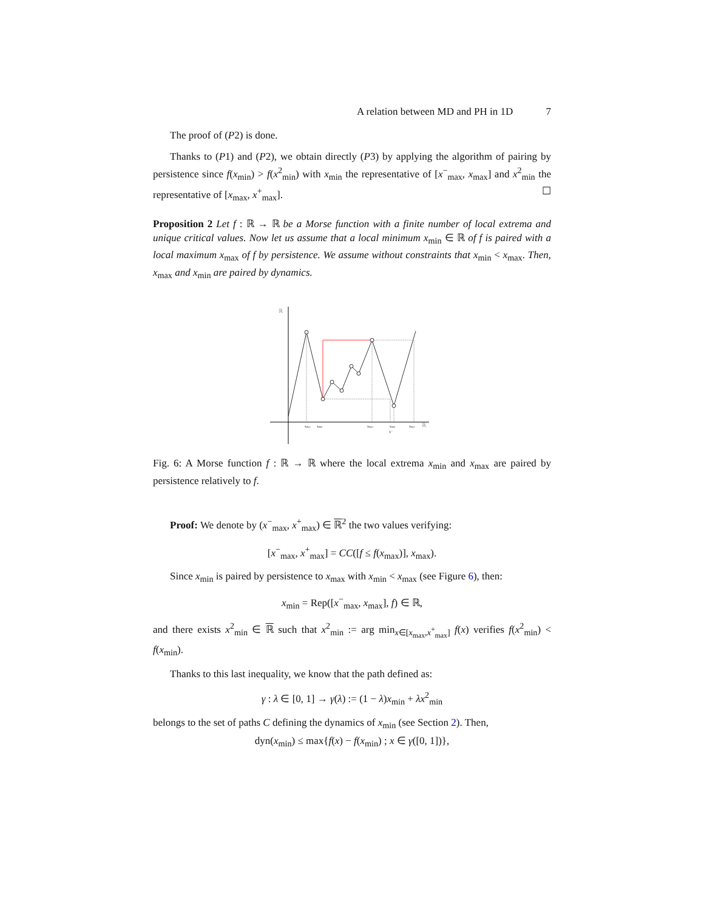A relation between MD and PH in 1D 7
The proof of (P2) is done.
Thanks to (P1) and (P2), we obtain directly (P3) by applying the algorithm of pairing by persistence since f(x<sub>min</sub>) > f(x<sup>2</sup><sub>min</sub>) with x<sub>min</sub> the representative of [x<sup>−</sup><sub>max</sub>, x<sub>max</sub>] and x<sup>2</sup><sub>min</sub> the representative of [x<sub>max</sub>, x<sup>+</sup><sub>max</sub>]. ☐
Proposition 2 Let f : ℝ → ℝ be a Morse function with a finite number of local extrema and unique critical values. Now let us assume that a local minimum x<sub>min</sub> ∈ ℝ of f is paired with a local maximum x<sub>max</sub> of f by persistence. We assume without constraints that x<sub>min</sub> < x<sub>max</sub>. Then, x<sub>max</sub> and x<sub>min</sub> are paired by dynamics.
ℝ
ℝ
xmax
xmin
xmax
xmin
x⁻
xmax
Fig. 6: A Morse function f : ℝ → ℝ where the local extrema x<sub>min</sub> and x<sub>max</sub> are paired by persistence relatively to f.
Proof: We denote by (x<sup>−</sup><sub>max</sub>, x<sup>+</sup><sub>max</sub>) ∈ ℝ<sup>2</sup> the two values verifying:
[x<sup>−</sup><sub>max</sub>, x<sup>+</sup><sub>max</sub>] = CC([f ≤ f(x<sub>max</sub>)], x<sub>max</sub>).
Since x<sub>min</sub> is paired by persistence to x<sub>max</sub> with x<sub>min</sub> < x<sub>max</sub> (see Figure 6), then:
x<sub>min</sub> = Rep([x<sup>−</sup><sub>max</sub>, x<sub>max</sub>], f) ∈ ℝ,
and there exists x<sup>2</sup><sub>min</sub> ∈ ℝ such that x<sup>2</sup><sub>min</sub> := arg min<sub>x∈[x<sub>max</sub>,x<sup>+</sup><sub>max</sub>]</sub> f(x) verifies f(x<sup>2</sup><sub>min</sub>) < f(x<sub>min</sub>).
Thanks to this last inequality, we know that the path defined as:
γ : λ ∈ [0, 1] → γ(λ) := (1 − λ)x<sub>min</sub> + λx<sup>2</sup><sub>min</sub>
belongs to the set of paths C defining the dynamics of x<sub>min</sub> (see Section 2). Then,
dyn(x<sub>min</sub>) ≤ max{f(x) − f(x<sub>min</sub>) ; x ∈ γ([0, 1])},